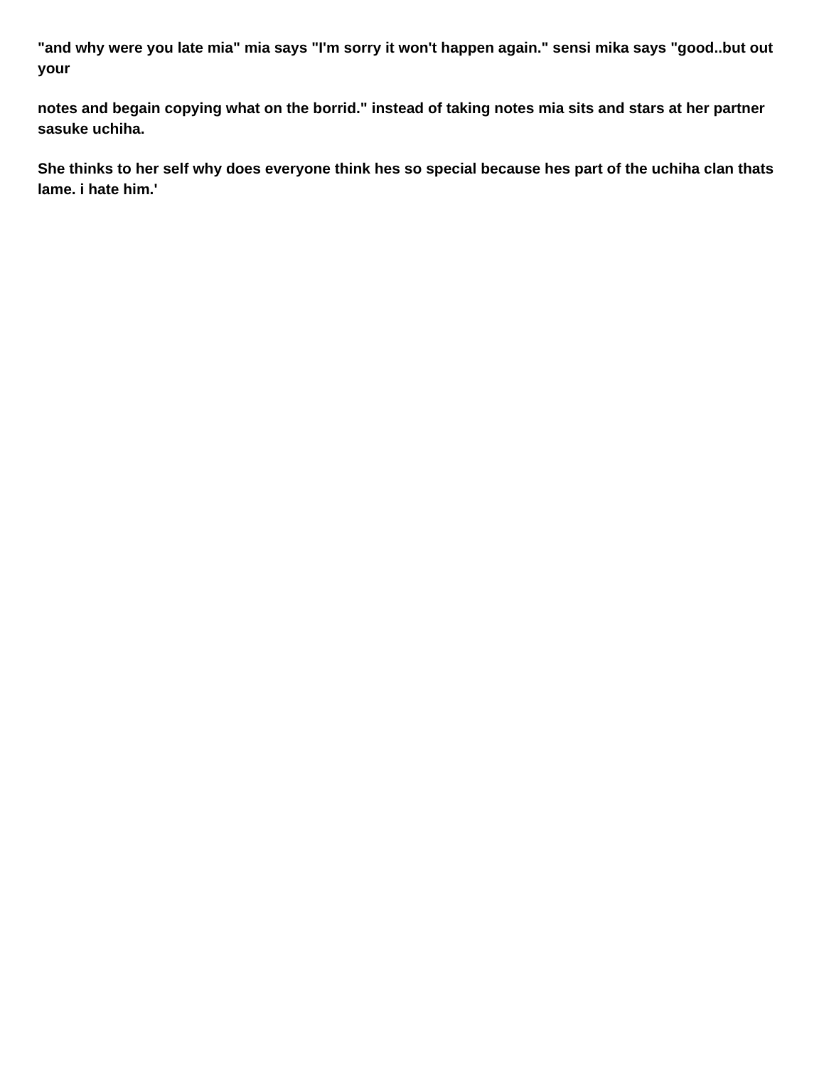"and why were you late mia" mia says "I'm sorry it won't happen again." sensi mika says "good..but out your
notes and begain copying what on the borrid." instead of taking notes mia sits and stars at her partner sasuke uchiha.
She thinks to her self why does everyone think hes so special because hes part of the uchiha clan thats lame. i hate him.'